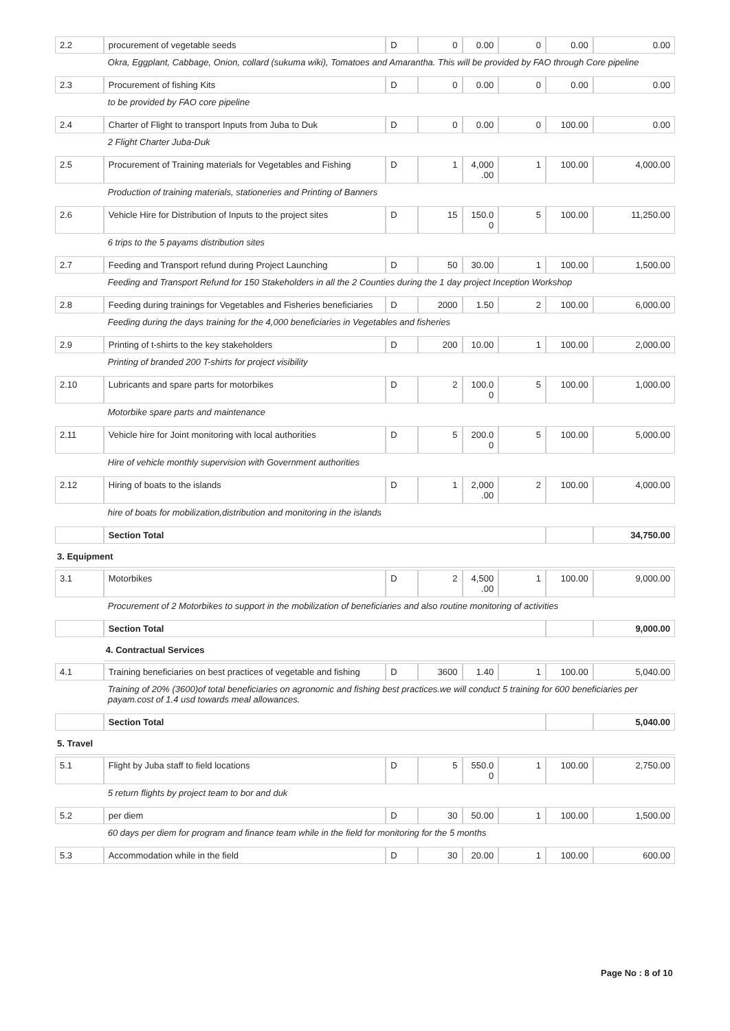| 2.2 | procurement of vegetable seeds | D | 0 | 0.00 | 0 | 0.00 | 0.00 |
| | Okra, Eggplant, Cabbage, Onion, collard (sukuma wiki), Tomatoes and Amarantha. This will be provided by FAO through Core pipeline | | | | | | |
| 2.3 | Procurement of fishing Kits | D | 0 | 0.00 | 0 | 0.00 | 0.00 |
| | to be provided by FAO core pipeline | | | | | | |
| 2.4 | Charter of Flight to transport Inputs from Juba to Duk | D | 0 | 0.00 | 0 | 100.00 | 0.00 |
| | 2 Flight Charter Juba-Duk | | | | | | |
| 2.5 | Procurement of Training materials for Vegetables and Fishing | D | 1 | 4,000 .00 | 1 | 100.00 | 4,000.00 |
| | Production of training materials, stationeries and Printing of Banners | | | | | | |
| 2.6 | Vehicle Hire for Distribution of Inputs to the project sites | D | 15 | 150.0 0 | 5 | 100.00 | 11,250.00 |
| | 6 trips to the 5 payams distribution sites | | | | | | |
| 2.7 | Feeding and Transport refund during Project Launching | D | 50 | 30.00 | 1 | 100.00 | 1,500.00 |
| | Feeding and Transport Refund for 150 Stakeholders in all the 2 Counties during the 1 day project Inception Workshop | | | | | | |
| 2.8 | Feeding during trainings for Vegetables and Fisheries beneficiaries | D | 2000 | 1.50 | 2 | 100.00 | 6,000.00 |
| | Feeding during the days training for the 4,000 beneficiaries in Vegetables and fisheries | | | | | | |
| 2.9 | Printing of t-shirts to the key stakeholders | D | 200 | 10.00 | 1 | 100.00 | 2,000.00 |
| | Printing of branded 200 T-shirts for project visibility | | | | | | |
| 2.10 | Lubricants and spare parts for motorbikes | D | 2 | 100.0 0 | 5 | 100.00 | 1,000.00 |
| | Motorbike spare parts and maintenance | | | | | | |
| 2.11 | Vehicle hire for Joint monitoring with local authorities | D | 5 | 200.0 0 | 5 | 100.00 | 5,000.00 |
| | Hire of vehicle monthly supervision with Government authorities | | | | | | |
| 2.12 | Hiring of boats to the islands | D | 1 | 2,000 .00 | 2 | 100.00 | 4,000.00 |
| | hire of boats for mobilization,distribution and monitoring in the islands | | | | | | |
| | Section Total | | | | | | 34,750.00 |
| 3. Equipment | | | | | | | |
| 3.1 | Motorbikes | D | 2 | 4,500 .00 | 1 | 100.00 | 9,000.00 |
| | Procurement of 2 Motorbikes to support in the mobilization of beneficiaries and also routine monitoring of activities | | | | | | |
| | Section Total | | | | | | 9,000.00 |
| | 4. Contractual Services | | | | | | |
| 4.1 | Training beneficiaries on best practices of vegetable and fishing | D | 3600 | 1.40 | 1 | 100.00 | 5,040.00 |
| | Training of 20% (3600)of total beneficiaries on agronomic and fishing best practices.we will conduct 5 training for 600 beneficiaries per payam.cost of 1.4 usd towards meal allowances. | | | | | | |
| | Section Total | | | | | | 5,040.00 |
| 5. Travel | | | | | | | |
| 5.1 | Flight by Juba staff to field locations | D | 5 | 550.0 0 | 1 | 100.00 | 2,750.00 |
| | 5 return flights by project team to bor and duk | | | | | | |
| 5.2 | per diem | D | 30 | 50.00 | 1 | 100.00 | 1,500.00 |
| | 60 days per diem for program and finance team while in the field for monitoring for the 5 months | | | | | | |
| 5.3 | Accommodation while in the field | D | 30 | 20.00 | 1 | 100.00 | 600.00 |
Page No : 8 of 10